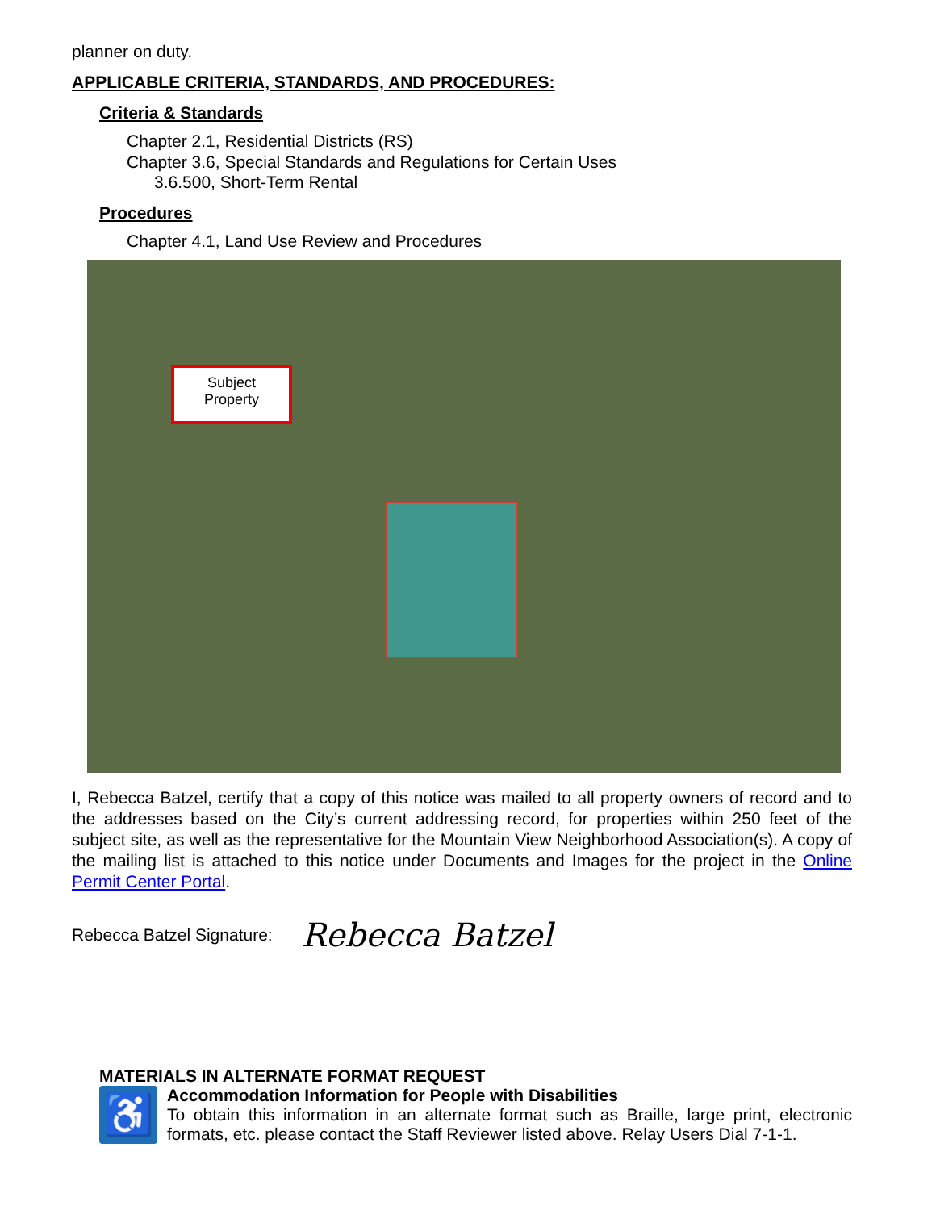planner on duty.
APPLICABLE CRITERIA, STANDARDS, AND PROCEDURES:
Criteria & Standards
Chapter 2.1, Residential Districts (RS)
Chapter 3.6, Special Standards and Regulations for Certain Uses
3.6.500, Short-Term Rental
Procedures
Chapter 4.1, Land Use Review and Procedures
Subject
Property
I, Rebecca Batzel, certify that a copy of this notice was mailed to all property owners of record and to the addresses based on the City’s current addressing record, for properties within 250 feet of the subject site, as well as the representative for the Mountain View Neighborhood Association(s). A copy of the mailing list is attached to this notice under Documents and Images for the project in the Online Permit Center Portal.
Rebecca Batzel Signature: Rebecca Batzel
MATERIALS IN ALTERNATE FORMAT REQUEST
♿
Accommodation Information for People with Disabilities
To obtain this information in an alternate format such as Braille, large print, electronic formats, etc. please contact the Staff Reviewer listed above. Relay Users Dial 7-1-1.